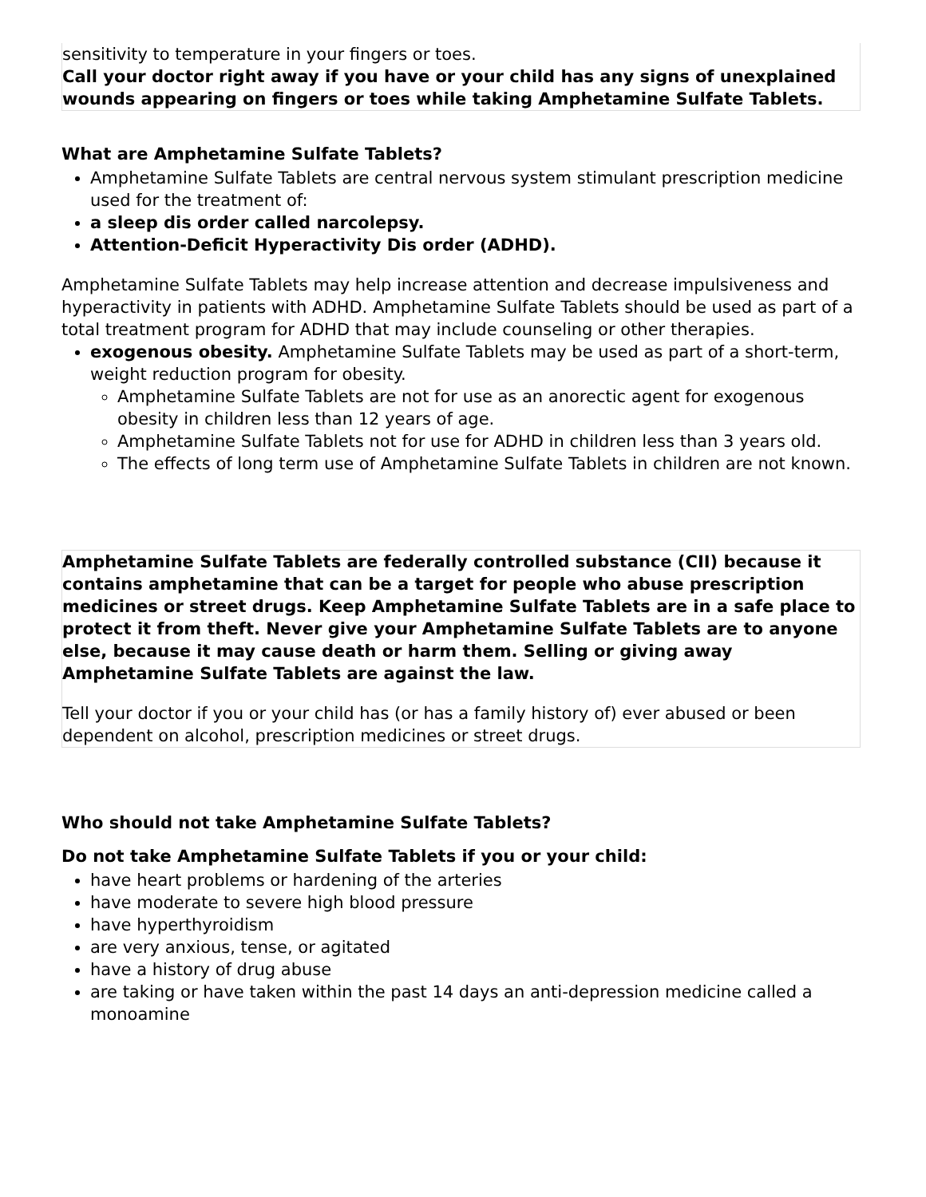sensitivity to temperature in your fingers or toes.
Call your doctor right away if you have or your child has any signs of unexplained wounds appearing on fingers or toes while taking Amphetamine Sulfate Tablets.
What are Amphetamine Sulfate Tablets?
Amphetamine Sulfate Tablets are central nervous system stimulant prescription medicine used for the treatment of:
a sleep dis order called narcolepsy.
Attention-Deficit Hyperactivity Dis order (ADHD).
Amphetamine Sulfate Tablets may help increase attention and decrease impulsiveness and hyperactivity in patients with ADHD. Amphetamine Sulfate Tablets should be used as part of a total treatment program for ADHD that may include counseling or other therapies.
exogenous obesity. Amphetamine Sulfate Tablets may be used as part of a short-term, weight reduction program for obesity.
Amphetamine Sulfate Tablets are not for use as an anorectic agent for exogenous obesity in children less than 12 years of age.
Amphetamine Sulfate Tablets not for use for ADHD in children less than 3 years old.
The effects of long term use of Amphetamine Sulfate Tablets in children are not known.
Amphetamine Sulfate Tablets are federally controlled substance (CII) because it contains amphetamine that can be a target for people who abuse prescription medicines or street drugs. Keep Amphetamine Sulfate Tablets are in a safe place to protect it from theft. Never give your Amphetamine Sulfate Tablets are to anyone else, because it may cause death or harm them. Selling or giving away Amphetamine Sulfate Tablets are against the law.
Tell your doctor if you or your child has (or has a family history of) ever abused or been dependent on alcohol, prescription medicines or street drugs.
Who should not take Amphetamine Sulfate Tablets?
Do not take Amphetamine Sulfate Tablets if you or your child:
have heart problems or hardening of the arteries
have moderate to severe high blood pressure
have hyperthyroidism
are very anxious, tense, or agitated
have a history of drug abuse
are taking or have taken within the past 14 days an anti-depression medicine called a monoamine